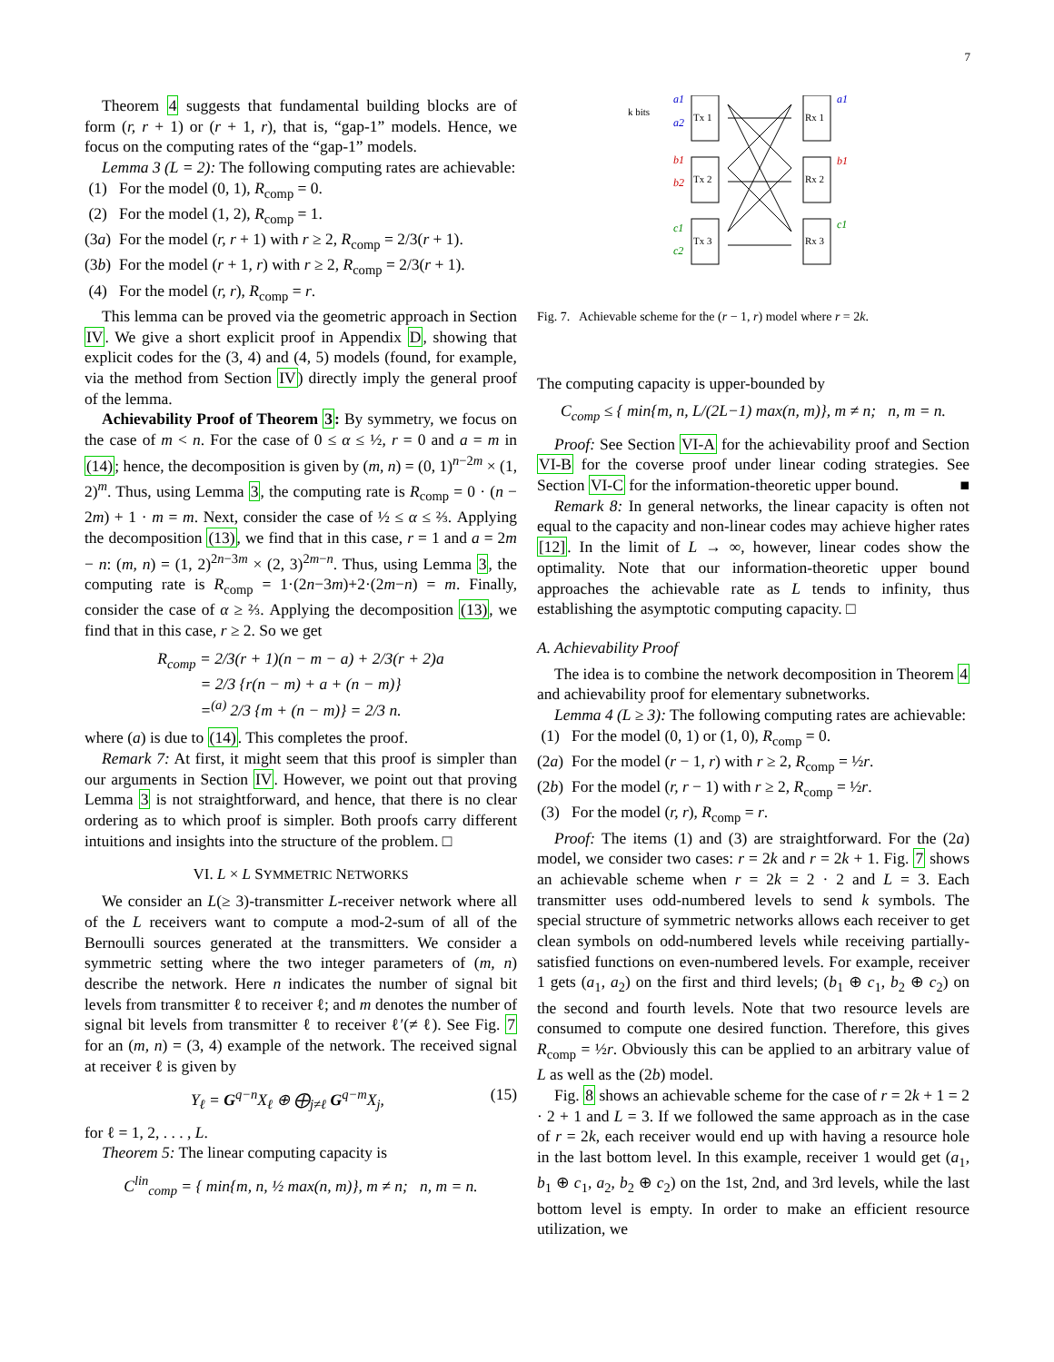7
Theorem 4 suggests that fundamental building blocks are of form (r, r + 1) or (r + 1, r), that is, “gap-1” models. Hence, we focus on the computing rates of the “gap-1” models.
Lemma 3 (L = 2): The following computing rates are achievable:
(1) For the model (0, 1), R<sub>comp</sub> = 0.
(2) For the model (1, 2), R<sub>comp</sub> = 1.
(3a) For the model (r, r + 1) with r ≥ 2, R<sub>comp</sub> = 2/3(r + 1).
(3b) For the model (r + 1, r) with r ≥ 2, R<sub>comp</sub> = 2/3(r + 1).
(4) For the model (r, r), R<sub>comp</sub> = r.
This lemma can be proved via the geometric approach in Section IV. We give a short explicit proof in Appendix D, showing that explicit codes for the (3, 4) and (4, 5) models (found, for example, via the method from Section IV) directly imply the general proof of the lemma.
Achievability Proof of Theorem 3: By symmetry, we focus on the case of m < n. For the case of 0 ≤ α ≤ ½, r = 0 and a = m in (14); hence, the decomposition is given by (m, n) = (0, 1)<sup>n−2m</sup> × (1, 2)<sup>m</sup>. Thus, using Lemma 3, the computing rate is R<sub>comp</sub> = 0 · (n − 2m) + 1 · m = m. Next, consider the case of ½ ≤ α ≤ ⅔. Applying the decomposition (13), we find that in this case, r = 1 and a = 2m − n: (m, n) = (1, 2)<sup>2n−3m</sup> × (2, 3)<sup>2m−n</sup>. Thus, using Lemma 3, the computing rate is R<sub>comp</sub> = 1·(2n−3m)+2·(2m−n) = m. Finally, consider the case of α ≥ ⅔. Applying the decomposition (13), we find that in this case, r ≥ 2. So we get
R<sub>comp</sub> = 2/3(r + 1)(n − m − a) + 2/3(r + 2)a
= 2/3 {r(n − m) + a + (n − m)}
=<sup>(a)</sup> 2/3 {m + (n − m)} = 2/3 n.
where (a) is due to (14). This completes the proof.
Remark 7: At first, it might seem that this proof is simpler than our arguments in Section IV. However, we point out that proving Lemma 3 is not straightforward, and hence, that there is no clear ordering as to which proof is simpler. Both proofs carry different intuitions and insights into the structure of the problem. □
VI. L × L SYMMETRIC NETWORKS
We consider an L(≥ 3)-transmitter L-receiver network where all of the L receivers want to compute a mod-2-sum of all of the Bernoulli sources generated at the transmitters. We consider a symmetric setting where the two integer parameters of (m, n) describe the network. Here n indicates the number of signal bit levels from transmitter ℓ to receiver ℓ; and m denotes the number of signal bit levels from transmitter ℓ to receiver ℓ′(≠ ℓ). See Fig. 7 for an (m, n) = (3, 4) example of the network. The received signal at receiver ℓ is given by
Y<sub>ℓ</sub> = G<sup>q−n</sup>X<sub>ℓ</sub> ⊕ ⨁<sub>j≠ℓ</sub> G<sup>q−m</sup>X<sub>j</sub>, (15)
for ℓ = 1, 2, . . . , L.
Theorem 5: The linear computing capacity is
C<sup>lin</sup><sub>comp</sub> = { min{m, n, ½ max(n, m)}, m ≠ n; n, m = n.
Tx 1
Tx 2
Tx 3
Rx 1
Rx 2
Rx 3
k bits
a1
a2
a1
b1
b2
b1
c1
c2
c1
Fig. 7. Achievable scheme for the (r − 1, r) model where r = 2k.
The computing capacity is upper-bounded by
C<sub>comp</sub> ≤ { min{m, n, L/(2L−1) max(n, m)}, m ≠ n; n, m = n.
Proof: See Section VI-A for the achievability proof and Section VI-B for the coverse proof under linear coding strategies. See Section VI-C for the information-theoretic upper bound. ■
Remark 8: In general networks, the linear capacity is often not equal to the capacity and non-linear codes may achieve higher rates [12]. In the limit of L → ∞, however, linear codes show the optimality. Note that our information-theoretic upper bound approaches the achievable rate as L tends to infinity, thus establishing the asymptotic computing capacity. □
A. Achievability Proof
The idea is to combine the network decomposition in Theorem 4 and achievability proof for elementary subnetworks.
Lemma 4 (L ≥ 3): The following computing rates are achievable:
(1) For the model (0, 1) or (1, 0), R<sub>comp</sub> = 0.
(2a) For the model (r − 1, r) with r ≥ 2, R<sub>comp</sub> = ½r.
(2b) For the model (r, r − 1) with r ≥ 2, R<sub>comp</sub> = ½r.
(3) For the model (r, r), R<sub>comp</sub> = r.
Proof: The items (1) and (3) are straightforward. For the (2a) model, we consider two cases: r = 2k and r = 2k + 1. Fig. 7 shows an achievable scheme when r = 2k = 2 · 2 and L = 3. Each transmitter uses odd-numbered levels to send k symbols. The special structure of symmetric networks allows each receiver to get clean symbols on odd-numbered levels while receiving partially-satisfied functions on even-numbered levels. For example, receiver 1 gets (a<sub>1</sub>, a<sub>2</sub>) on the first and third levels; (b<sub>1</sub> ⊕ c<sub>1</sub>, b<sub>2</sub> ⊕ c<sub>2</sub>) on the second and fourth levels. Note that two resource levels are consumed to compute one desired function. Therefore, this gives R<sub>comp</sub> = ½r. Obviously this can be applied to an arbitrary value of L as well as the (2b) model.
Fig. 8 shows an achievable scheme for the case of r = 2k + 1 = 2 · 2 + 1 and L = 3. If we followed the same approach as in the case of r = 2k, each receiver would end up with having a resource hole in the last bottom level. In this example, receiver 1 would get (a<sub>1</sub>, b<sub>1</sub> ⊕ c<sub>1</sub>, a<sub>2</sub>, b<sub>2</sub> ⊕ c<sub>2</sub>) on the 1st, 2nd, and 3rd levels, while the last bottom level is empty. In order to make an efficient resource utilization, we